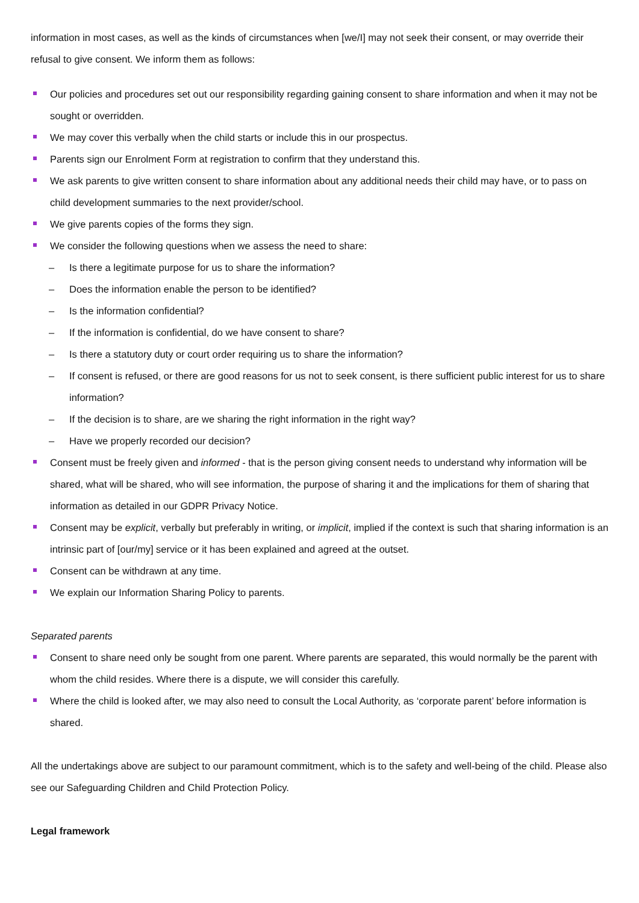information in most cases, as well as the kinds of circumstances when [we/I] may not seek their consent, or may override their refusal to give consent. We inform them as follows:
Our policies and procedures set out our responsibility regarding gaining consent to share information and when it may not be sought or overridden.
We may cover this verbally when the child starts or include this in our prospectus.
Parents sign our Enrolment Form at registration to confirm that they understand this.
We ask parents to give written consent to share information about any additional needs their child may have, or to pass on child development summaries to the next provider/school.
We give parents copies of the forms they sign.
We consider the following questions when we assess the need to share:
– Is there a legitimate purpose for us to share the information?
– Does the information enable the person to be identified?
– Is the information confidential?
– If the information is confidential, do we have consent to share?
– Is there a statutory duty or court order requiring us to share the information?
– If consent is refused, or there are good reasons for us not to seek consent, is there sufficient public interest for us to share information?
– If the decision is to share, are we sharing the right information in the right way?
– Have we properly recorded our decision?
Consent must be freely given and informed - that is the person giving consent needs to understand why information will be shared, what will be shared, who will see information, the purpose of sharing it and the implications for them of sharing that information as detailed in our GDPR Privacy Notice.
Consent may be explicit, verbally but preferably in writing, or implicit, implied if the context is such that sharing information is an intrinsic part of [our/my] service or it has been explained and agreed at the outset.
Consent can be withdrawn at any time.
We explain our Information Sharing Policy to parents.
Separated parents
Consent to share need only be sought from one parent. Where parents are separated, this would normally be the parent with whom the child resides. Where there is a dispute, we will consider this carefully.
Where the child is looked after, we may also need to consult the Local Authority, as ‘corporate parent’ before information is shared.
All the undertakings above are subject to our paramount commitment, which is to the safety and well-being of the child. Please also see our Safeguarding Children and Child Protection Policy.
Legal framework